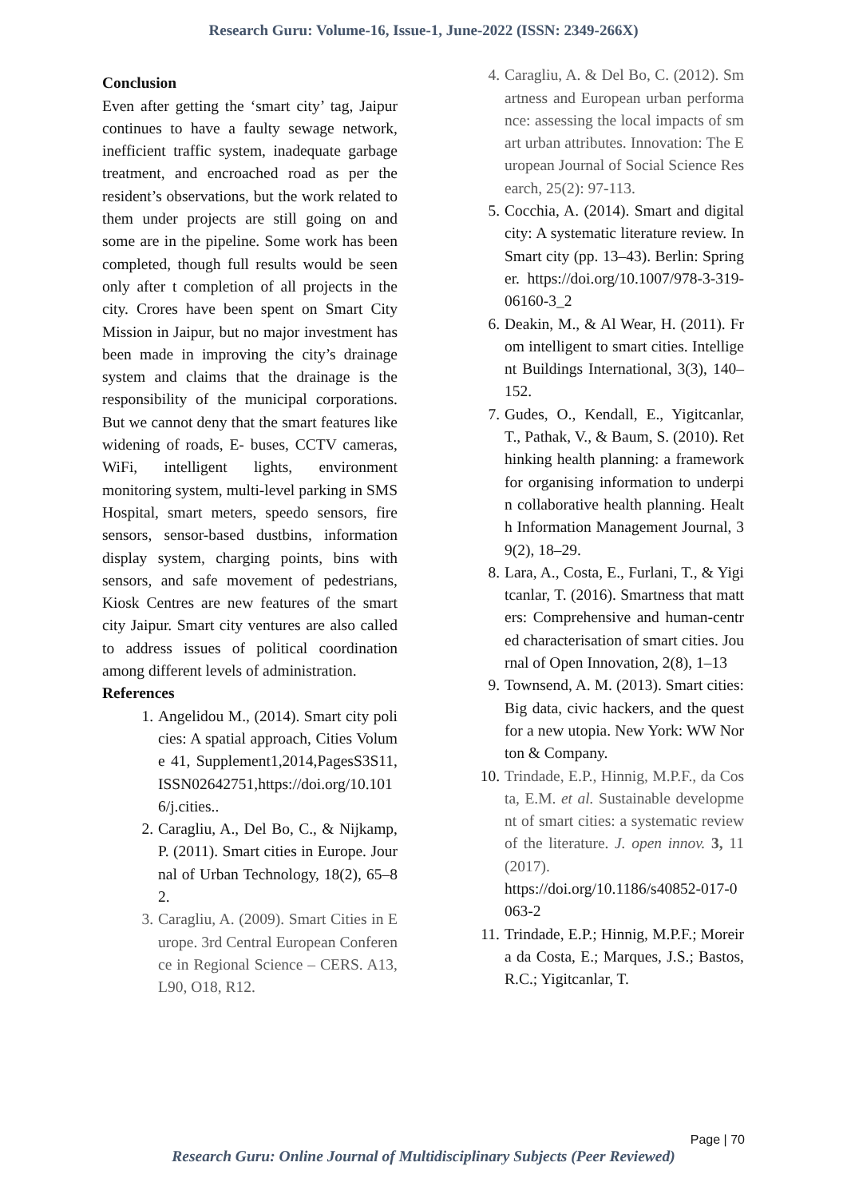Research Guru: Volume-16, Issue-1, June-2022 (ISSN: 2349-266X)
Conclusion
Even after getting the ‘smart city’ tag, Jaipur continues to have a faulty sewage network, inefficient traffic system, inadequate garbage treatment, and encroached road as per the resident’s observations, but the work related to them under projects are still going on and some are in the pipeline. Some work has been completed, though full results would be seen only after t completion of all projects in the city. Crores have been spent on Smart City Mission in Jaipur, but no major investment has been made in improving the city’s drainage system and claims that the drainage is the responsibility of the municipal corporations. But we cannot deny that the smart features like widening of roads, E- buses, CCTV cameras, WiFi, intelligent lights, environment monitoring system, multi-level parking in SMS Hospital, smart meters, speedo sensors, fire sensors, sensor-based dustbins, information display system, charging points, bins with sensors, and safe movement of pedestrians, Kiosk Centres are new features of the smart city Jaipur. Smart city ventures are also called to address issues of political coordination among different levels of administration.
References
1. Angelidou M., (2014). Smart city policies: A spatial approach, Cities Volume 41, Supplement1,2014,PagesS3S11,ISSN02642751,https://doi.org/10.1016/j.cities..
2. Caragliu, A., Del Bo, C., & Nijkamp, P. (2011). Smart cities in Europe. Journal of Urban Technology, 18(2), 65–82.
3. Caragliu, A. (2009). Smart Cities in Europe. 3rd Central European Conference in Regional Science – CERS. A13, L90, O18, R12.
4. Caragliu, A. & Del Bo, C. (2012). Smartness and European urban performance: assessing the local impacts of smart urban attributes. Innovation: The European Journal of Social Science Research, 25(2): 97-113.
5. Cocchia, A. (2014). Smart and digital city: A systematic literature review. In Smart city (pp. 13–43). Berlin: Springer. https://doi.org/10.1007/978-3-319-06160-3_2
6. Deakin, M., & Al Wear, H. (2011). From intelligent to smart cities. Intelligent Buildings International, 3(3), 140–152.
7. Gudes, O., Kendall, E., Yigitcanlar, T., Pathak, V., & Baum, S. (2010). Rethinking health planning: a framework for organising information to underpin collaborative health planning. Health Information Management Journal, 39(2), 18–29.
8. Lara, A., Costa, E., Furlani, T., & Yigitcanlar, T. (2016). Smartness that matters: Comprehensive and human-centred characterisation of smart cities. Journal of Open Innovation, 2(8), 1–13
9. Townsend, A. M. (2013). Smart cities: Big data, civic hackers, and the quest for a new utopia. New York: WW Norton & Company.
10. Trindade, E.P., Hinnig, M.P.F., da Costa, E.M. et al. Sustainable development of smart cities: a systematic review of the literature. J. open innov. 3, 11 (2017).
https://doi.org/10.1186/s40852-017-0063-2
11. Trindade, E.P.; Hinnig, M.P.F.; Moreira da Costa, E.; Marques, J.S.; Bastos, R.C.; Yigitcanlar, T.
Page | 70
Research Guru: Online Journal of Multidisciplinary Subjects (Peer Reviewed)